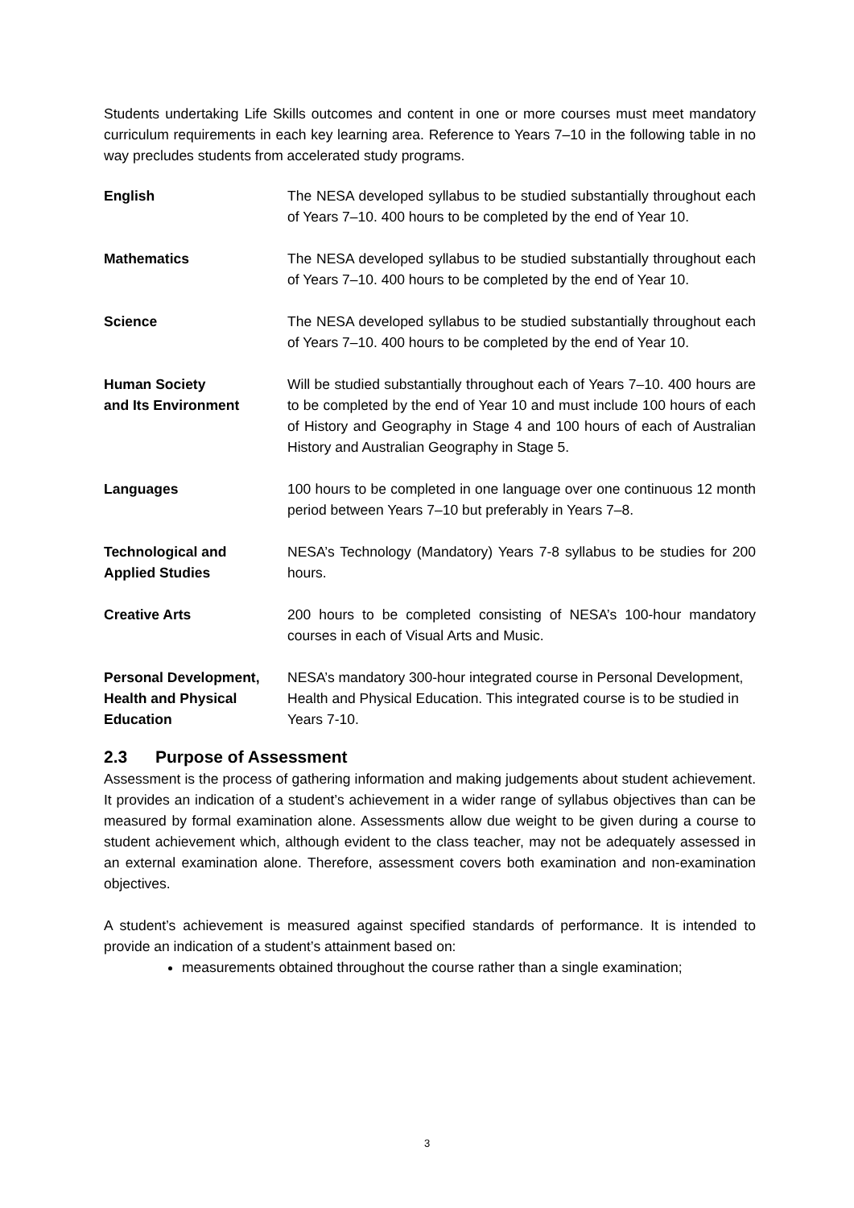Students undertaking Life Skills outcomes and content in one or more courses must meet mandatory curriculum requirements in each key learning area. Reference to Years 7–10 in the following table in no way precludes students from accelerated study programs.
| English | The NESA developed syllabus to be studied substantially throughout each of Years 7–10. 400 hours to be completed by the end of Year 10. |
| Mathematics | The NESA developed syllabus to be studied substantially throughout each of Years 7–10. 400 hours to be completed by the end of Year 10. |
| Science | The NESA developed syllabus to be studied substantially throughout each of Years 7–10. 400 hours to be completed by the end of Year 10. |
| Human Society and Its Environment | Will be studied substantially throughout each of Years 7–10. 400 hours are to be completed by the end of Year 10 and must include 100 hours of each of History and Geography in Stage 4 and 100 hours of each of Australian History and Australian Geography in Stage 5. |
| Languages | 100 hours to be completed in one language over one continuous 12 month period between Years 7–10 but preferably in Years 7–8. |
| Technological and Applied Studies | NESA’s Technology (Mandatory) Years 7-8 syllabus to be studies for 200 hours. |
| Creative Arts | 200 hours to be completed consisting of NESA’s 100-hour mandatory courses in each of Visual Arts and Music. |
| Personal Development, Health and Physical Education | NESA’s mandatory 300-hour integrated course in Personal Development, Health and Physical Education. This integrated course is to be studied in Years 7-10. |
2.3 Purpose of Assessment
Assessment is the process of gathering information and making judgements about student achievement. It provides an indication of a student’s achievement in a wider range of syllabus objectives than can be measured by formal examination alone. Assessments allow due weight to be given during a course to student achievement which, although evident to the class teacher, may not be adequately assessed in an external examination alone. Therefore, assessment covers both examination and non-examination objectives.
A student’s achievement is measured against specified standards of performance. It is intended to provide an indication of a student’s attainment based on:
measurements obtained throughout the course rather than a single examination;
3